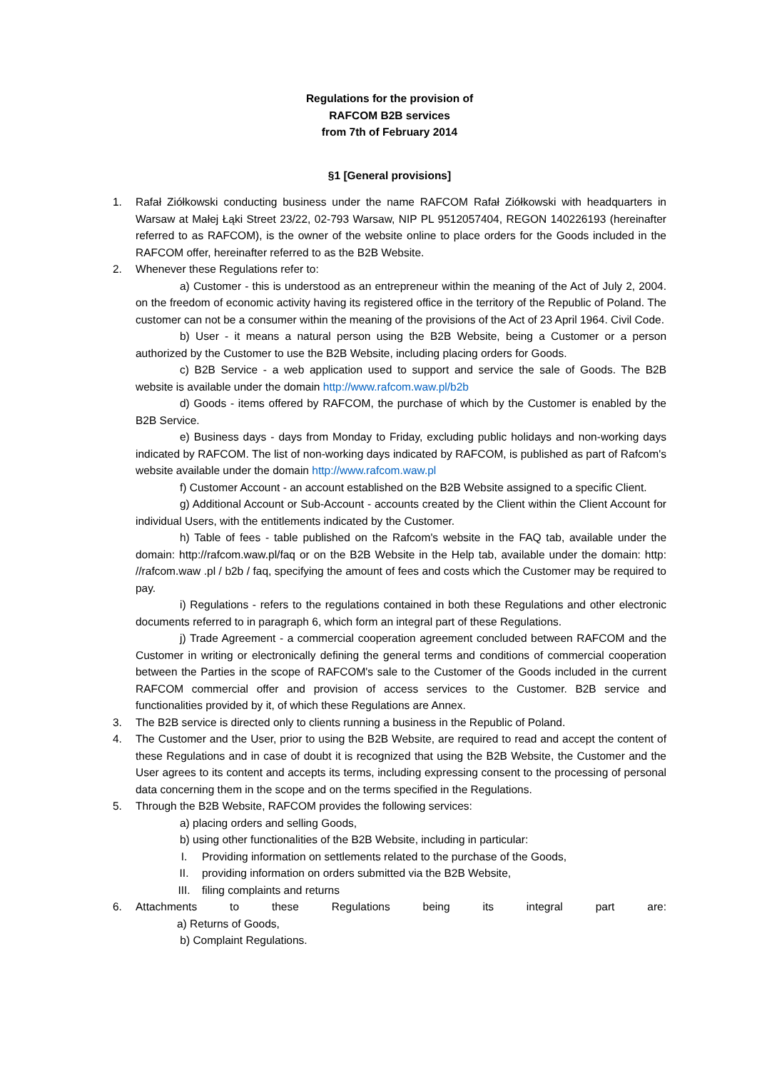Regulations for the provision of
RAFCOM B2B services
from 7th of February 2014
§1 [General provisions]
1. Rafał Ziółkowski conducting business under the name RAFCOM Rafał Ziółkowski with headquarters in Warsaw at Małej Łąki Street 23/22, 02-793 Warsaw, NIP PL 9512057404, REGON 140226193 (hereinafter referred to as RAFCOM), is the owner of the website online to place orders for the Goods included in the RAFCOM offer, hereinafter referred to as the B2B Website.
2. Whenever these Regulations refer to:
a) Customer - this is understood as an entrepreneur within the meaning of the Act of July 2, 2004. on the freedom of economic activity having its registered office in the territory of the Republic of Poland. The customer can not be a consumer within the meaning of the provisions of the Act of 23 April 1964. Civil Code.
b) User - it means a natural person using the B2B Website, being a Customer or a person authorized by the Customer to use the B2B Website, including placing orders for Goods.
c) B2B Service - a web application used to support and service the sale of Goods. The B2B website is available under the domain http://www.rafcom.waw.pl/b2b
d) Goods - items offered by RAFCOM, the purchase of which by the Customer is enabled by the B2B Service.
e) Business days - days from Monday to Friday, excluding public holidays and non-working days indicated by RAFCOM. The list of non-working days indicated by RAFCOM, is published as part of Rafcom's website available under the domain http://www.rafcom.waw.pl
f) Customer Account - an account established on the B2B Website assigned to a specific Client.
g) Additional Account or Sub-Account - accounts created by the Client within the Client Account for individual Users, with the entitlements indicated by the Customer.
h) Table of fees - table published on the Rafcom's website in the FAQ tab, available under the domain: http://rafcom.waw.pl/faq or on the B2B Website in the Help tab, available under the domain: http: //rafcom.waw .pl / b2b / faq, specifying the amount of fees and costs which the Customer may be required to pay.
i) Regulations - refers to the regulations contained in both these Regulations and other electronic documents referred to in paragraph 6, which form an integral part of these Regulations.
j) Trade Agreement - a commercial cooperation agreement concluded between RAFCOM and the Customer in writing or electronically defining the general terms and conditions of commercial cooperation between the Parties in the scope of RAFCOM's sale to the Customer of the Goods included in the current RAFCOM commercial offer and provision of access services to the Customer. B2B service and functionalities provided by it, of which these Regulations are Annex.
3. The B2B service is directed only to clients running a business in the Republic of Poland.
4. The Customer and the User, prior to using the B2B Website, are required to read and accept the content of these Regulations and in case of doubt it is recognized that using the B2B Website, the Customer and the User agrees to its content and accepts its terms, including expressing consent to the processing of personal data concerning them in the scope and on the terms specified in the Regulations.
5. Through the B2B Website, RAFCOM provides the following services:
a) placing orders and selling Goods,
b) using other functionalities of the B2B Website, including in particular:
I. Providing information on settlements related to the purchase of the Goods,
II. providing information on orders submitted via the B2B Website,
III. filing complaints and returns
6. Attachments to these Regulations being its integral part are:
a) Returns of Goods,
b) Complaint Regulations.